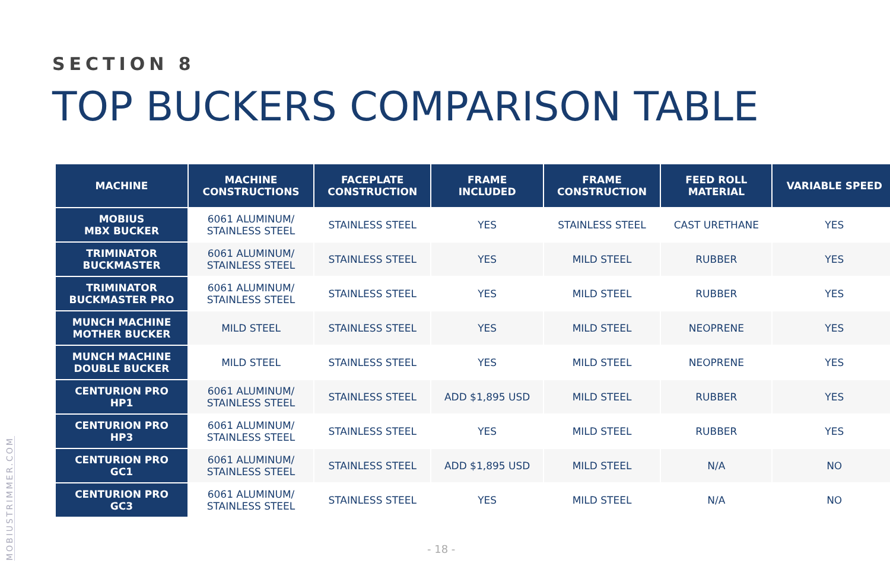SECTION 8
TOP BUCKERS COMPARISON TABLE
| MACHINE | MACHINE CONSTRUCTIONS | FACEPLATE CONSTRUCTION | FRAME INCLUDED | FRAME CONSTRUCTION | FEED ROLL MATERIAL | VARIABLE SPEED |
| --- | --- | --- | --- | --- | --- | --- |
| MOBIUS MBX BUCKER | 6061 ALUMINUM/ STAINLESS STEEL | STAINLESS STEEL | YES | STAINLESS STEEL | CAST URETHANE | YES |
| TRIMINATOR BUCKMASTER | 6061 ALUMINUM/ STAINLESS STEEL | STAINLESS STEEL | YES | MILD STEEL | RUBBER | YES |
| TRIMINATOR BUCKMASTER PRO | 6061 ALUMINUM/ STAINLESS STEEL | STAINLESS STEEL | YES | MILD STEEL | RUBBER | YES |
| MUNCH MACHINE MOTHER BUCKER | MILD STEEL | STAINLESS STEEL | YES | MILD STEEL | NEOPRENE | YES |
| MUNCH MACHINE DOUBLE BUCKER | MILD STEEL | STAINLESS STEEL | YES | MILD STEEL | NEOPRENE | YES |
| CENTURION PRO HP1 | 6061 ALUMINUM/ STAINLESS STEEL | STAINLESS STEEL | ADD $1,895 USD | MILD STEEL | RUBBER | YES |
| CENTURION PRO HP3 | 6061 ALUMINUM/ STAINLESS STEEL | STAINLESS STEEL | YES | MILD STEEL | RUBBER | YES |
| CENTURION PRO GC1 | 6061 ALUMINUM/ STAINLESS STEEL | STAINLESS STEEL | ADD $1,895 USD | MILD STEEL | N/A | NO |
| CENTURION PRO GC3 | 6061 ALUMINUM/ STAINLESS STEEL | STAINLESS STEEL | YES | MILD STEEL | N/A | NO |
MOBIUSTRIMMER.COM
- 18 -